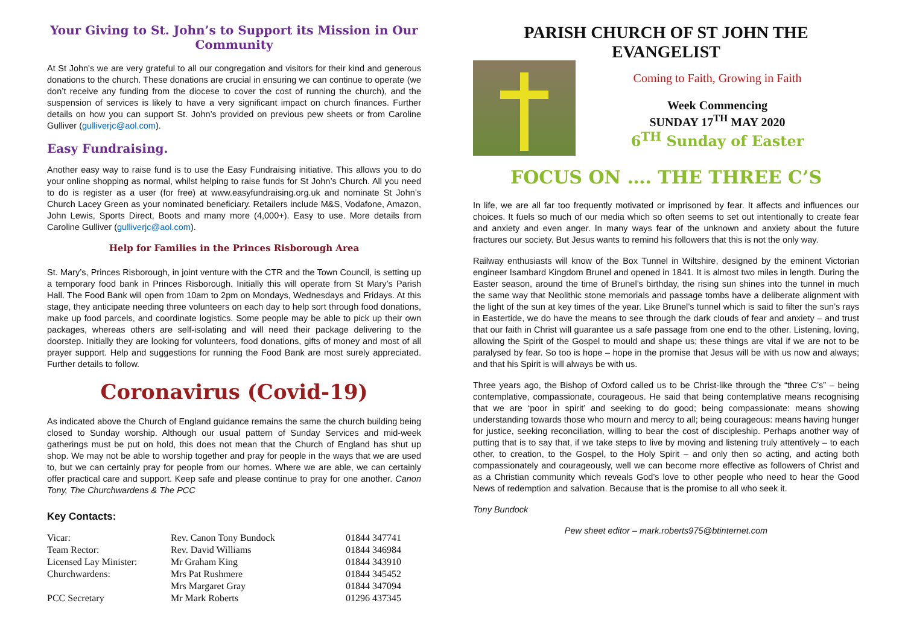Your Giving to St. John’s to Support its Mission in Our Community
At St John's we are very grateful to all our congregation and visitors for their kind and generous donations to the church. These donations are crucial in ensuring we can continue to operate (we don’t receive any funding from the diocese to cover the cost of running the church), and the suspension of services is likely to have a very significant impact on church finances. Further details on how you can support St. John’s provided on previous pew sheets or from Caroline Gulliver (gulliverjc@aol.com).
Easy Fundraising.
Another easy way to raise fund is to use the Easy Fundraising initiative. This allows you to do your online shopping as normal, whilst helping to raise funds for St John’s Church. All you need to do is register as a user (for free) at www.easyfundraising.org.uk and nominate St John’s Church Lacey Green as your nominated beneficiary. Retailers include M&S, Vodafone, Amazon, John Lewis, Sports Direct, Boots and many more (4,000+). Easy to use. More details from Caroline Gulliver (gulliverjc@aol.com).
Help for Families in the Princes Risborough Area
St. Mary’s, Princes Risborough, in joint venture with the CTR and the Town Council, is setting up a temporary food bank in Princes Risborough. Initially this will operate from St Mary’s Parish Hall. The Food Bank will open from 10am to 2pm on Mondays, Wednesdays and Fridays. At this stage, they anticipate needing three volunteers on each day to help sort through food donations, make up food parcels, and coordinate logistics. Some people may be able to pick up their own packages, whereas others are self-isolating and will need their package delivering to the doorstep. Initially they are looking for volunteers, food donations, gifts of money and most of all prayer support. Help and suggestions for running the Food Bank are most surely appreciated. Further details to follow.
Coronavirus (Covid-19)
As indicated above the Church of England guidance remains the same the church building being closed to Sunday worship. Although our usual pattern of Sunday Services and mid-week gatherings must be put on hold, this does not mean that the Church of England has shut up shop. We may not be able to worship together and pray for people in the ways that we are used to, but we can certainly pray for people from our homes. Where we are able, we can certainly offer practical care and support. Keep safe and please continue to pray for one another. Canon Tony, The Churchwardens & The PCC
Key Contacts:
| Vicar: | Rev. Canon Tony Bundock | 01844 347741 |
| Team Rector: | Rev. David Williams | 01844 346984 |
| Licensed Lay Minister: | Mr Graham King | 01844 343910 |
| Churchwardens: | Mrs Pat Rushmere | 01844 345452 |
| | Mrs Margaret Gray | 01844 347094 |
| PCC Secretary | Mr Mark Roberts | 01296 437345 |
PARISH CHURCH OF ST JOHN THE EVANGELIST
Coming to Faith, Growing in Faith
Week Commencing
SUNDAY 17<sup>TH</sup> MAY 2020
6<sup>TH</sup> Sunday of Easter
FOCUS ON …. THE THREE C’S
In life, we are all far too frequently motivated or imprisoned by fear. It affects and influences our choices. It fuels so much of our media which so often seems to set out intentionally to create fear and anxiety and even anger. In many ways fear of the unknown and anxiety about the future fractures our society. But Jesus wants to remind his followers that this is not the only way.
Railway enthusiasts will know of the Box Tunnel in Wiltshire, designed by the eminent Victorian engineer Isambard Kingdom Brunel and opened in 1841. It is almost two miles in length. During the Easter season, around the time of Brunel’s birthday, the rising sun shines into the tunnel in much the same way that Neolithic stone memorials and passage tombs have a deliberate alignment with the light of the sun at key times of the year. Like Brunel’s tunnel which is said to filter the sun’s rays in Eastertide, we do have the means to see through the dark clouds of fear and anxiety – and trust that our faith in Christ will guarantee us a safe passage from one end to the other. Listening, loving, allowing the Spirit of the Gospel to mould and shape us; these things are vital if we are not to be paralysed by fear. So too is hope – hope in the promise that Jesus will be with us now and always; and that his Spirit is will always be with us.
Three years ago, the Bishop of Oxford called us to be Christ-like through the “three C’s” – being contemplative, compassionate, courageous. He said that being contemplative means recognising that we are ‘poor in spirit’ and seeking to do good; being compassionate: means showing understanding towards those who mourn and mercy to all; being courageous: means having hunger for justice, seeking reconciliation, willing to bear the cost of discipleship. Perhaps another way of putting that is to say that, if we take steps to live by moving and listening truly attentively – to each other, to creation, to the Gospel, to the Holy Spirit – and only then so acting, and acting both compassionately and courageously, well we can become more effective as followers of Christ and as a Christian community which reveals God’s love to other people who need to hear the Good News of redemption and salvation. Because that is the promise to all who seek it.
Tony Bundock
Pew sheet editor – mark.roberts975@btinternet.com